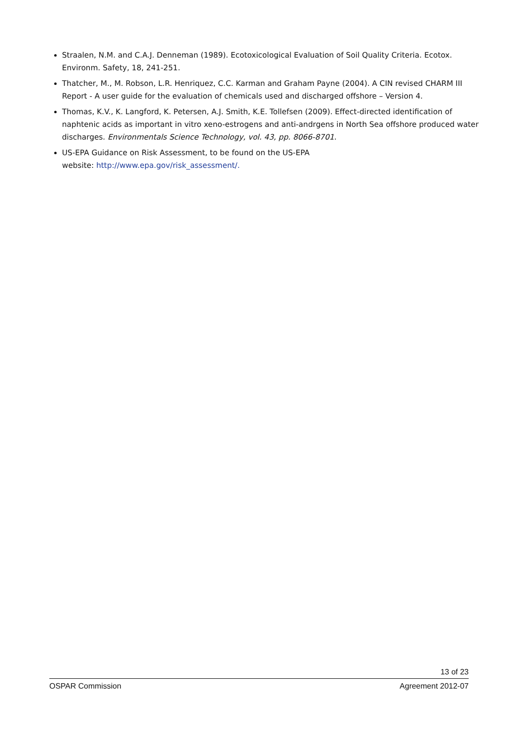Straalen, N.M. and C.A.J. Denneman (1989). Ecotoxicological Evaluation of Soil Quality Criteria. Ecotox. Environm. Safety, 18, 241-251.
Thatcher, M., M. Robson, L.R. Henriquez, C.C. Karman and Graham Payne (2004). A CIN revised CHARM III Report - A user guide for the evaluation of chemicals used and discharged offshore – Version 4.
Thomas, K.V., K. Langford, K. Petersen, A.J. Smith, K.E. Tollefsen (2009). Effect-directed identification of naphtenic acids as important in vitro xeno-estrogens and anti-andrgens in North Sea offshore produced water discharges. Environmentals Science Technology, vol. 43, pp. 8066-8701.
US-EPA Guidance on Risk Assessment, to be found on the US-EPA
website: http://www.epa.gov/risk_assessment/.
13 of 23
OSPAR Commission Agreement 2012-07